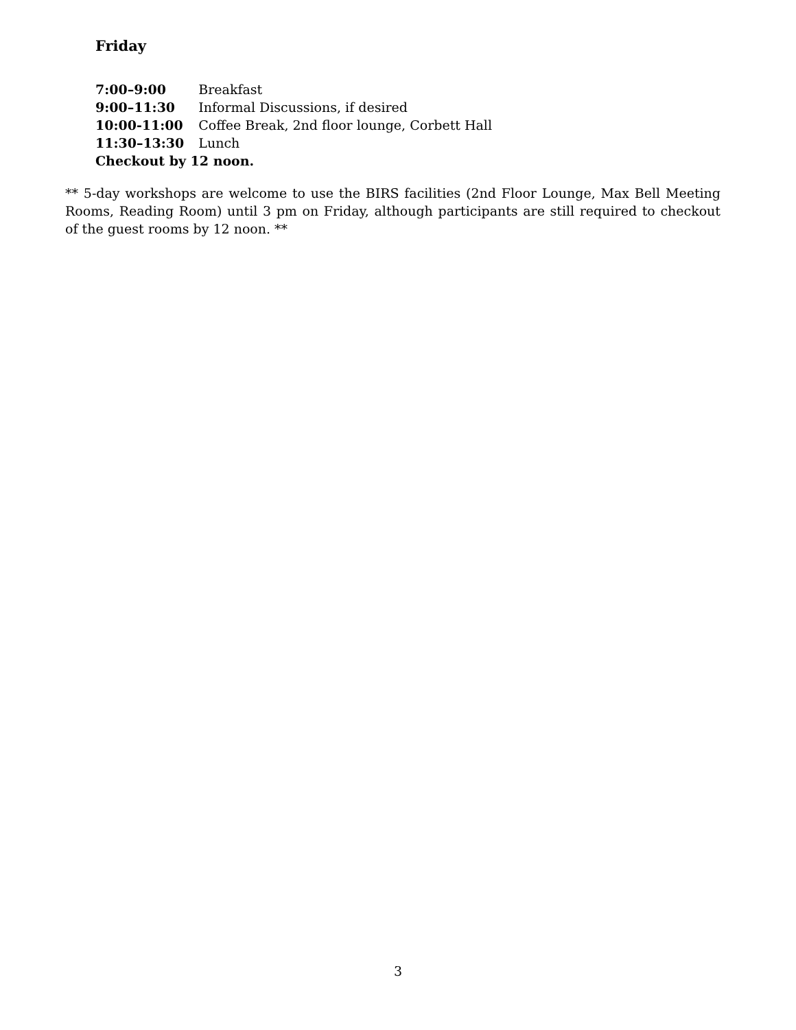Friday
| 7:00–9:00 | Breakfast |
| 9:00–11:30 | Informal Discussions, if desired |
| 10:00-11:00 | Coffee Break, 2nd floor lounge, Corbett Hall |
| 11:30–13:30 | Lunch |
| Checkout by 12 noon. | |
** 5-day workshops are welcome to use the BIRS facilities (2nd Floor Lounge, Max Bell Meeting Rooms, Reading Room) until 3 pm on Friday, although participants are still required to checkout of the guest rooms by 12 noon. **
3